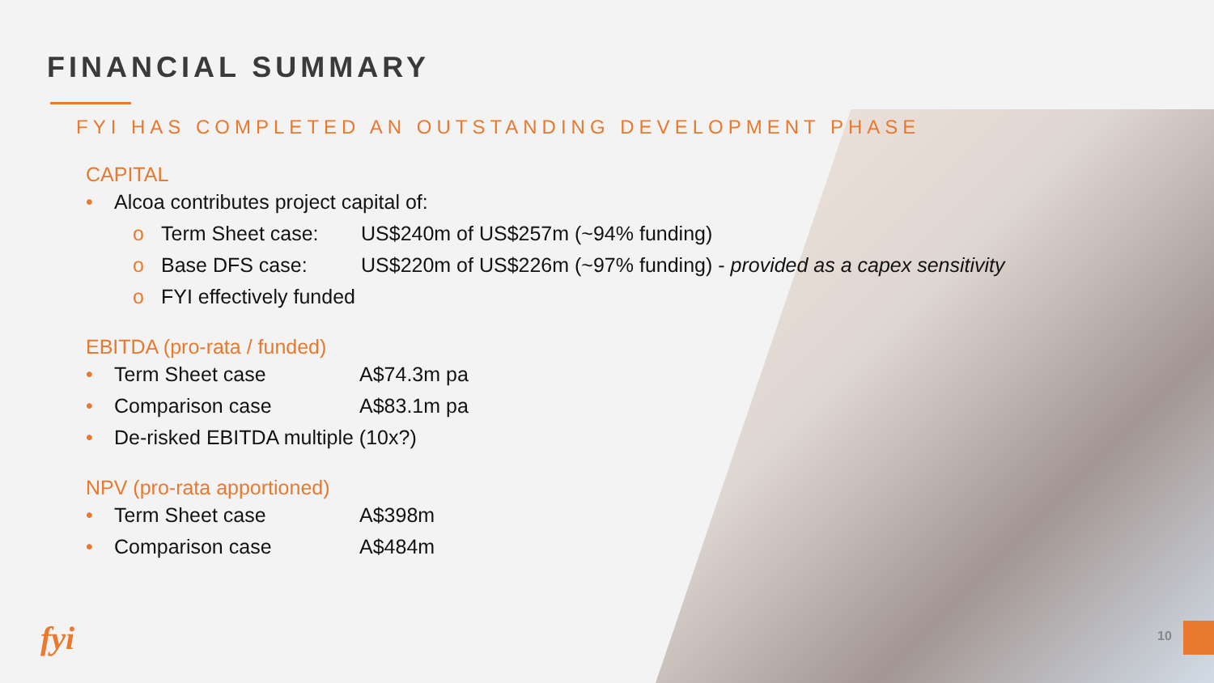FINANCIAL SUMMARY
FYI HAS COMPLETED AN OUTSTANDING DEVELOPMENT PHASE
CAPITAL
• Alcoa contributes project capital of:
o Term Sheet case: US$240m of US$257m (~94% funding)
o Base DFS case: US$220m of US$226m (~97% funding) - provided as a capex sensitivity
o FYI effectively funded
EBITDA (pro-rata / funded)
• Term Sheet case A$74.3m pa
• Comparison case A$83.1m pa
• De-risked EBITDA multiple (10x?)
NPV (pro-rata apportioned)
• Term Sheet case A$398m
• Comparison case A$484m
fyi 10